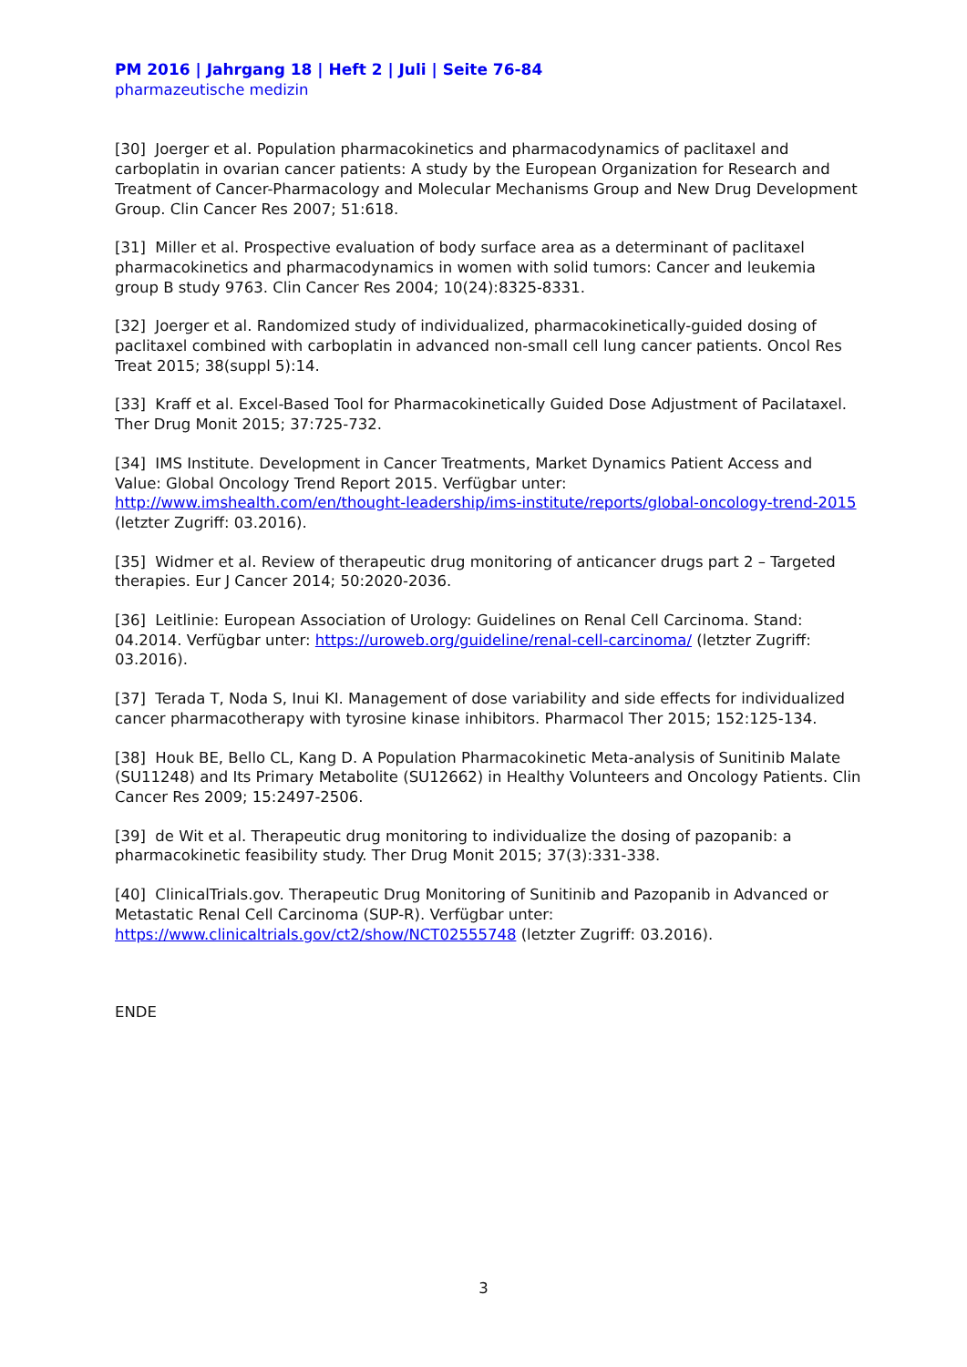PM 2016 | Jahrgang 18 | Heft 2 | Juli | Seite 76-84
pharmazeutische medizin
[30] Joerger et al. Population pharmacokinetics and pharmacodynamics of paclitaxel and carboplatin in ovarian cancer patients: A study by the European Organization for Research and Treatment of Cancer-Pharmacology and Molecular Mechanisms Group and New Drug Development Group. Clin Cancer Res 2007; 51:618.
[31] Miller et al. Prospective evaluation of body surface area as a determinant of paclitaxel pharmacokinetics and pharmacodynamics in women with solid tumors: Cancer and leukemia group B study 9763. Clin Cancer Res 2004; 10(24):8325-8331.
[32] Joerger et al. Randomized study of individualized, pharmacokinetically-guided dosing of paclitaxel combined with carboplatin in advanced non-small cell lung cancer patients. Oncol Res Treat 2015; 38(suppl 5):14.
[33] Kraff et al. Excel-Based Tool for Pharmacokinetically Guided Dose Adjustment of Pacilataxel. Ther Drug Monit 2015; 37:725-732.
[34] IMS Institute. Development in Cancer Treatments, Market Dynamics Patient Access and Value: Global Oncology Trend Report 2015. Verfügbar unter: http://www.imshealth.com/en/thought-leadership/ims-institute/reports/global-oncology-trend-2015 (letzter Zugriff: 03.2016).
[35] Widmer et al. Review of therapeutic drug monitoring of anticancer drugs part 2 – Targeted therapies. Eur J Cancer 2014; 50:2020-2036.
[36] Leitlinie: European Association of Urology: Guidelines on Renal Cell Carcinoma. Stand: 04.2014. Verfügbar unter: https://uroweb.org/guideline/renal-cell-carcinoma/ (letzter Zugriff: 03.2016).
[37] Terada T, Noda S, Inui KI. Management of dose variability and side effects for individualized cancer pharmacotherapy with tyrosine kinase inhibitors. Pharmacol Ther 2015; 152:125-134.
[38] Houk BE, Bello CL, Kang D. A Population Pharmacokinetic Meta-analysis of Sunitinib Malate (SU11248) and Its Primary Metabolite (SU12662) in Healthy Volunteers and Oncology Patients. Clin Cancer Res 2009; 15:2497-2506.
[39] de Wit et al. Therapeutic drug monitoring to individualize the dosing of pazopanib: a pharmacokinetic feasibility study. Ther Drug Monit 2015; 37(3):331-338.
[40] ClinicalTrials.gov. Therapeutic Drug Monitoring of Sunitinib and Pazopanib in Advanced or Metastatic Renal Cell Carcinoma (SUP-R). Verfügbar unter: https://www.clinicaltrials.gov/ct2/show/NCT02555748 (letzter Zugriff: 03.2016).
ENDE
3